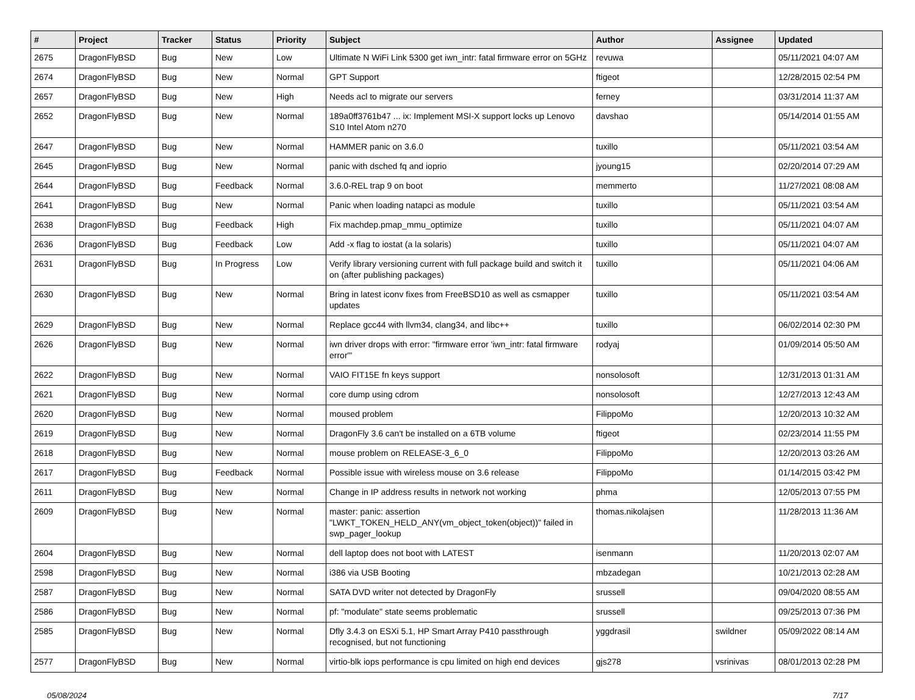| # | Project | Tracker | Status | Priority | Subject | Author | Assignee | Updated |
| --- | --- | --- | --- | --- | --- | --- | --- | --- |
| 2675 | DragonFlyBSD | Bug | New | Low | Ultimate N WiFi Link 5300 get iwn_intr: fatal firmware error on 5GHz | revuwa | | 05/11/2021 04:07 AM |
| 2674 | DragonFlyBSD | Bug | New | Normal | GPT Support | ftigeot | | 12/28/2015 02:54 PM |
| 2657 | DragonFlyBSD | Bug | New | High | Needs acl to migrate our servers | ferney | | 03/31/2014 11:37 AM |
| 2652 | DragonFlyBSD | Bug | New | Normal | 189a0ff3761b47 ... ix: Implement MSI-X support locks up Lenovo S10 Intel Atom n270 | davshao | | 05/14/2014 01:55 AM |
| 2647 | DragonFlyBSD | Bug | New | Normal | HAMMER panic on 3.6.0 | tuxillo | | 05/11/2021 03:54 AM |
| 2645 | DragonFlyBSD | Bug | New | Normal | panic with dsched fq and ioprio | jyoung15 | | 02/20/2014 07:29 AM |
| 2644 | DragonFlyBSD | Bug | Feedback | Normal | 3.6.0-REL trap 9 on boot | memmerto | | 11/27/2021 08:08 AM |
| 2641 | DragonFlyBSD | Bug | New | Normal | Panic when loading natapci as module | tuxillo | | 05/11/2021 03:54 AM |
| 2638 | DragonFlyBSD | Bug | Feedback | High | Fix machdep.pmap_mmu_optimize | tuxillo | | 05/11/2021 04:07 AM |
| 2636 | DragonFlyBSD | Bug | Feedback | Low | Add -x flag to iostat (a la solaris) | tuxillo | | 05/11/2021 04:07 AM |
| 2631 | DragonFlyBSD | Bug | In Progress | Low | Verify library versioning current with full package build and switch it on (after publishing packages) | tuxillo | | 05/11/2021 04:06 AM |
| 2630 | DragonFlyBSD | Bug | New | Normal | Bring in latest iconv fixes from FreeBSD10 as well as csmapper updates | tuxillo | | 05/11/2021 03:54 AM |
| 2629 | DragonFlyBSD | Bug | New | Normal | Replace gcc44 with llvm34, clang34, and libc++ | tuxillo | | 06/02/2014 02:30 PM |
| 2626 | DragonFlyBSD | Bug | New | Normal | iwn driver drops with error: "firmware error 'iwn_intr: fatal firmware error'" | rodyaj | | 01/09/2014 05:50 AM |
| 2622 | DragonFlyBSD | Bug | New | Normal | VAIO FIT15E fn keys support | nonsolosoft | | 12/31/2013 01:31 AM |
| 2621 | DragonFlyBSD | Bug | New | Normal | core dump using cdrom | nonsolosoft | | 12/27/2013 12:43 AM |
| 2620 | DragonFlyBSD | Bug | New | Normal | moused problem | FilippoMo | | 12/20/2013 10:32 AM |
| 2619 | DragonFlyBSD | Bug | New | Normal | DragonFly 3.6 can't be installed on a 6TB volume | ftigeot | | 02/23/2014 11:55 PM |
| 2618 | DragonFlyBSD | Bug | New | Normal | mouse problem on RELEASE-3_6_0 | FilippoMo | | 12/20/2013 03:26 AM |
| 2617 | DragonFlyBSD | Bug | Feedback | Normal | Possible issue with wireless mouse on 3.6 release | FilippoMo | | 01/14/2015 03:42 PM |
| 2611 | DragonFlyBSD | Bug | New | Normal | Change in IP address results in network not working | phma | | 12/05/2013 07:55 PM |
| 2609 | DragonFlyBSD | Bug | New | Normal | master: panic: assertion "LWKT_TOKEN_HELD_ANY(vm_object_token(object))" failed in swp_pager_lookup | thomas.nikolajsen | | 11/28/2013 11:36 AM |
| 2604 | DragonFlyBSD | Bug | New | Normal | dell laptop does not boot with LATEST | isenmann | | 11/20/2013 02:07 AM |
| 2598 | DragonFlyBSD | Bug | New | Normal | i386 via USB Booting | mbzadegan | | 10/21/2013 02:28 AM |
| 2587 | DragonFlyBSD | Bug | New | Normal | SATA DVD writer not detected by DragonFly | srussell | | 09/04/2020 08:55 AM |
| 2586 | DragonFlyBSD | Bug | New | Normal | pf: "modulate" state seems problematic | srussell | | 09/25/2013 07:36 PM |
| 2585 | DragonFlyBSD | Bug | New | Normal | Dfly 3.4.3 on ESXi 5.1, HP Smart Array P410 passthrough recognised, but not functioning | yggdrasil | swildner | 05/09/2022 08:14 AM |
| 2577 | DragonFlyBSD | Bug | New | Normal | virtio-blk iops performance is cpu limited on high end devices | gjs278 | vsrinivas | 08/01/2013 02:28 PM |
05/08/2024 7/17